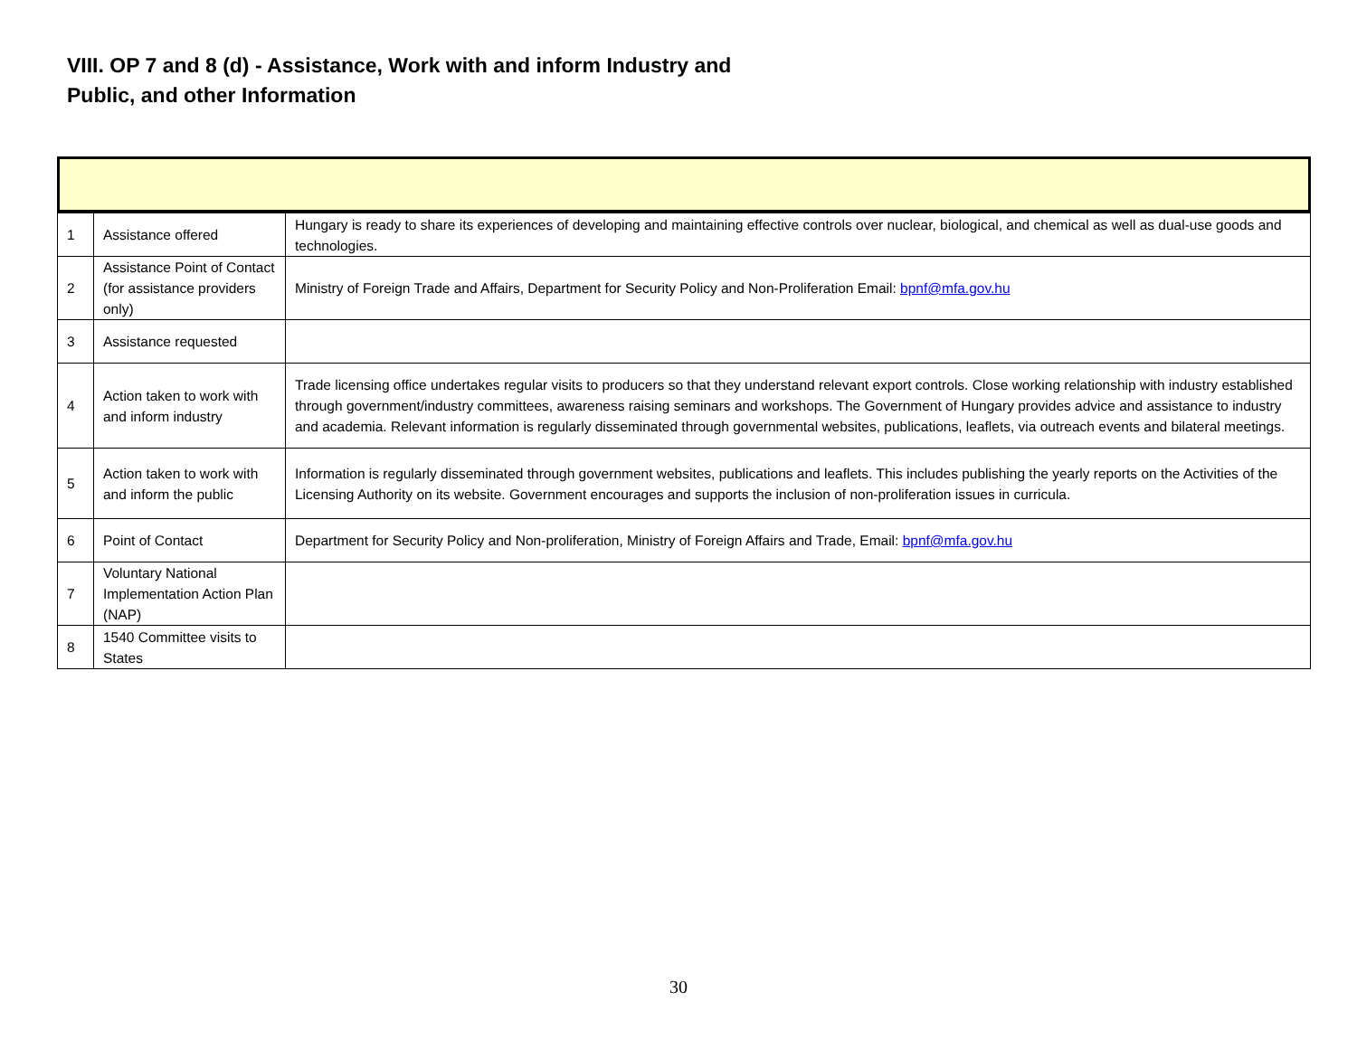VIII. OP 7 and 8 (d) - Assistance, Work with and inform Industry and Public, and other Information
| 1 | Assistance offered | Hungary is ready to share its experiences of developing and maintaining effective controls over nuclear, biological, and chemical as well as dual-use goods and technologies. |
| 2 | Assistance Point of Contact (for assistance providers only) | Ministry of Foreign Trade and Affairs, Department for Security Policy and Non-Proliferation Email: bpnf@mfa.gov.hu |
| 3 | Assistance requested | |
| 4 | Action taken to work with and inform industry | Trade licensing office undertakes regular visits to producers so that they understand relevant export controls. Close working relationship with industry established through government/industry committees, awareness raising seminars and workshops. The Government of Hungary provides advice and assistance to industry and academia. Relevant information is regularly disseminated through governmental websites, publications, leaflets, via outreach events and bilateral meetings. |
| 5 | Action taken to work with and inform the public | Information is regularly disseminated through government websites, publications and leaflets. This includes publishing the yearly reports on the Activities of the Licensing Authority on its website. Government encourages and supports the inclusion of non-proliferation issues in curricula. |
| 6 | Point of Contact | Department for Security Policy and Non-proliferation, Ministry of Foreign Affairs and Trade, Email: bpnf@mfa.gov.hu |
| 7 | Voluntary National Implementation Action Plan (NAP) | |
| 8 | 1540 Committee visits to States | |
30